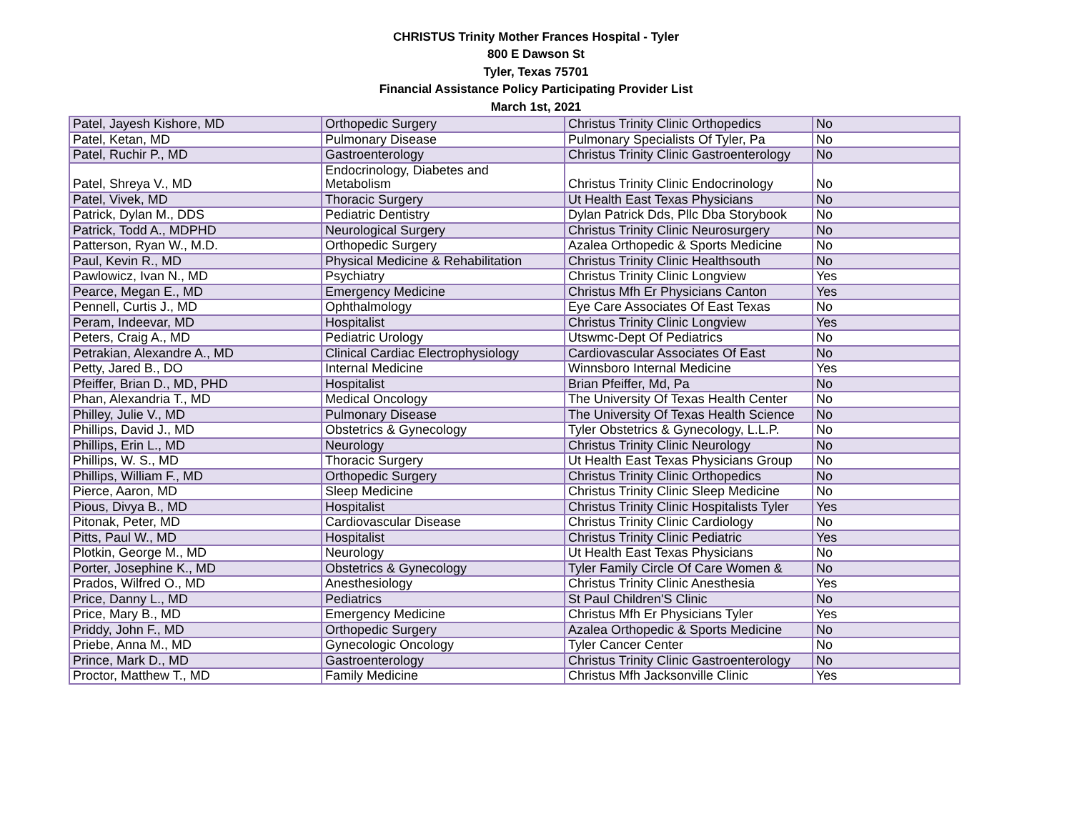CHRISTUS Trinity Mother Frances Hospital - Tyler
800 E Dawson St
Tyler, Texas 75701
Financial Assistance Policy Participating Provider List
March 1st, 2021
| Patel, Jayesh Kishore, MD | Orthopedic Surgery | Christus Trinity Clinic Orthopedics | No |
| Patel, Ketan, MD | Pulmonary Disease | Pulmonary Specialists Of Tyler, Pa | No |
| Patel, Ruchir P., MD | Gastroenterology | Christus Trinity Clinic Gastroenterology | No |
| Patel, Shreya V., MD | Endocrinology, Diabetes and Metabolism | Christus Trinity Clinic Endocrinology | No |
| Patel, Vivek, MD | Thoracic Surgery | Ut Health East Texas Physicians | No |
| Patrick, Dylan M., DDS | Pediatric Dentistry | Dylan Patrick Dds, Pllc Dba Storybook | No |
| Patrick, Todd A., MDPHD | Neurological Surgery | Christus Trinity Clinic Neurosurgery | No |
| Patterson, Ryan W., M.D. | Orthopedic Surgery | Azalea Orthopedic & Sports Medicine | No |
| Paul, Kevin R., MD | Physical Medicine & Rehabilitation | Christus Trinity Clinic Healthsouth | No |
| Pawlowicz, Ivan N., MD | Psychiatry | Christus Trinity Clinic Longview | Yes |
| Pearce, Megan E., MD | Emergency Medicine | Christus Mfh Er Physicians Canton | Yes |
| Pennell, Curtis J., MD | Ophthalmology | Eye Care Associates Of East Texas | No |
| Peram, Indeevar, MD | Hospitalist | Christus Trinity Clinic Longview | Yes |
| Peters, Craig A., MD | Pediatric Urology | Utswmc-Dept Of Pediatrics | No |
| Petrakian, Alexandre A., MD | Clinical Cardiac Electrophysiology | Cardiovascular Associates Of East | No |
| Petty, Jared B., DO | Internal Medicine | Winnsboro Internal Medicine | Yes |
| Pfeiffer, Brian D., MD, PHD | Hospitalist | Brian Pfeiffer, Md, Pa | No |
| Phan, Alexandria T., MD | Medical Oncology | The University Of Texas Health Center | No |
| Philley, Julie V., MD | Pulmonary Disease | The University Of Texas Health Science | No |
| Phillips, David J., MD | Obstetrics & Gynecology | Tyler Obstetrics & Gynecology, L.L.P. | No |
| Phillips, Erin L., MD | Neurology | Christus Trinity Clinic Neurology | No |
| Phillips, W. S., MD | Thoracic Surgery | Ut Health East Texas Physicians Group | No |
| Phillips, William F., MD | Orthopedic Surgery | Christus Trinity Clinic Orthopedics | No |
| Pierce, Aaron, MD | Sleep Medicine | Christus Trinity Clinic Sleep Medicine | No |
| Pious, Divya B., MD | Hospitalist | Christus Trinity Clinic Hospitalists Tyler | Yes |
| Pitonak, Peter, MD | Cardiovascular Disease | Christus Trinity Clinic Cardiology | No |
| Pitts, Paul W., MD | Hospitalist | Christus Trinity Clinic Pediatric | Yes |
| Plotkin, George M., MD | Neurology | Ut Health East Texas Physicians | No |
| Porter, Josephine K., MD | Obstetrics & Gynecology | Tyler Family Circle Of Care Women & | No |
| Prados, Wilfred O., MD | Anesthesiology | Christus Trinity Clinic Anesthesia | Yes |
| Price, Danny L., MD | Pediatrics | St Paul Children'S Clinic | No |
| Price, Mary B., MD | Emergency Medicine | Christus Mfh Er Physicians Tyler | Yes |
| Priddy, John F., MD | Orthopedic Surgery | Azalea Orthopedic & Sports Medicine | No |
| Priebe, Anna M., MD | Gynecologic Oncology | Tyler Cancer Center | No |
| Prince, Mark D., MD | Gastroenterology | Christus Trinity Clinic Gastroenterology | No |
| Proctor, Matthew T., MD | Family Medicine | Christus Mfh Jacksonville Clinic | Yes |